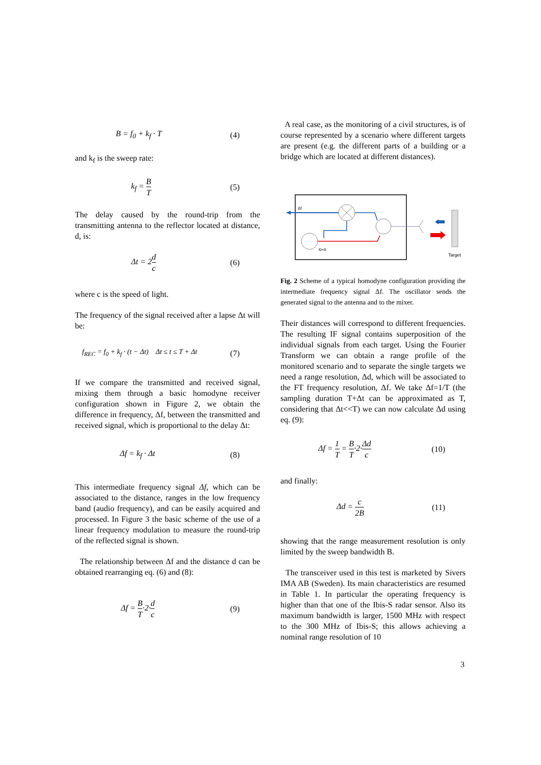B = f<sub>0</sub> + k<sub>f</sub> · T (4)
and k<sub>f</sub> is the sweep rate:
k<sub>f</sub> = B T (5)
The delay caused by the round-trip from the transmitting antenna to the reflector located at distance, d, is:
Δt = 2d c (6)
where c is the speed of light.
The frequency of the signal received after a lapse Δt will be:
f<sub>REC</sub> = f<sub>0</sub> + k<sub>f</sub> · (t − Δt) Δt ≤ t ≤ T + Δt (7)
If we compare the transmitted and received signal, mixing them through a basic homodyne receiver configuration shown in Figure 2, we obtain the difference in frequency, Δf, between the transmitted and received signal, which is proportional to the delay Δt:
Δf = k<sub>f</sub> · Δt (8)
This intermediate frequency signal Δf, which can be associated to the distance, ranges in the low frequency band (audio frequency), and can be easily acquired and processed. In Figure 3 the basic scheme of the use of a linear frequency modulation to measure the round-trip of the reflected signal is shown.
The relationship between Δf and the distance d can be obtained rearranging eq. (6) and (8):
Δf = B T·2·d c (9)
A real case, as the monitoring of a civil structures, is of course represented by a scenario where different targets are present (e.g. the different parts of a building or a bridge which are located at different distances).
Δf
f0+B
Target
Fig. 2 Scheme of a typical homodyne configuration providing the intermediate frequency signal Δf. The oscillator sends the generated signal to the antenna and to the mixer.
Their distances will correspond to different frequencies. The resulting IF signal contains superposition of the individual signals from each target. Using the Fourier Transform we can obtain a range profile of the monitored scenario and to separate the single targets we need a range resolution, Δd, which will be associated to the FT frequency resolution, Δf. We take Δf=1/T (the sampling duration T+Δt can be approximated as T, considering that Δt<<T) we can now calculate Δd using eq. (9):
Δf = 1 T = B T·2·Δd c (10)
and finally:
Δd = c 2B (11)
showing that the range measurement resolution is only limited by the sweep bandwidth B.
The transceiver used in this test is marketed by Sivers IMA AB (Sweden). Its main characteristics are resumed in Table 1. In particular the operating frequency is higher than that one of the Ibis-S radar sensor. Also its maximum bandwidth is larger, 1500 MHz with respect to the 300 MHz of Ibis-S; this allows achieving a nominal range resolution of 10
3